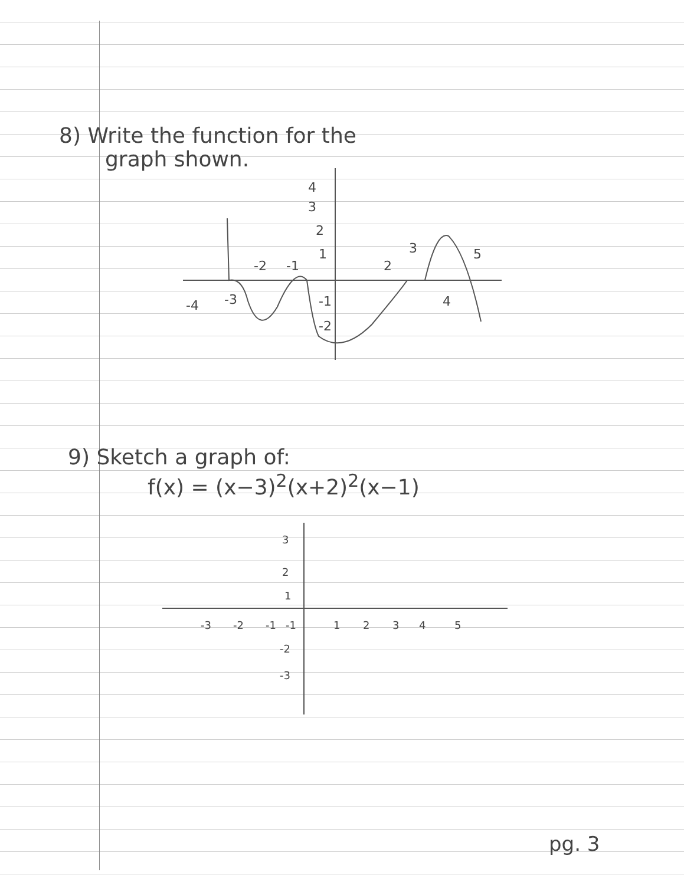8) Write the function for the
graph shown.
-2
-1
2
3
5
-4
-3
4
4
3
2
1
-1
-2
9) Sketch a graph of:
f(x) = (x−3)<sup>2</sup>(x+2)<sup>2</sup>(x−1)
-3
-2
-1
1
2
3
4
5
3
2
1
-1
-2
-3
pg. 3